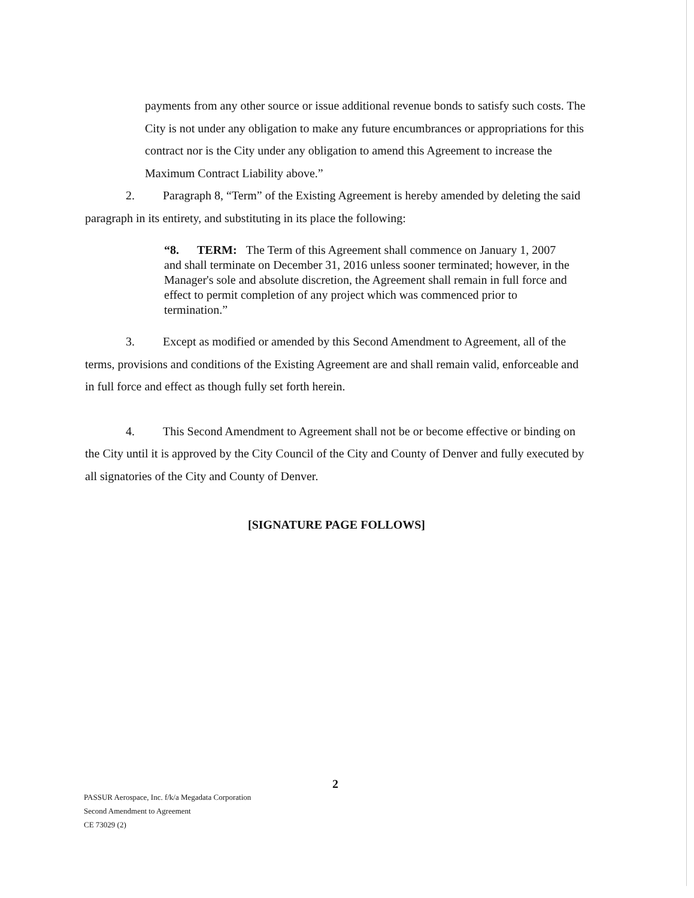payments from any other source or issue additional revenue bonds to satisfy such costs. The City is not under any obligation to make any future encumbrances or appropriations for this contract nor is the City under any obligation to amend this Agreement to increase the Maximum Contract Liability above.”
2. Paragraph 8, “Term” of the Existing Agreement is hereby amended by deleting the said paragraph in its entirety, and substituting in its place the following:
“8. TERM: The Term of this Agreement shall commence on January 1, 2007 and shall terminate on December 31, 2016 unless sooner terminated; however, in the Manager's sole and absolute discretion, the Agreement shall remain in full force and effect to permit completion of any project which was commenced prior to termination.”
3. Except as modified or amended by this Second Amendment to Agreement, all of the terms, provisions and conditions of the Existing Agreement are and shall remain valid, enforceable and in full force and effect as though fully set forth herein.
4. This Second Amendment to Agreement shall not be or become effective or binding on the City until it is approved by the City Council of the City and County of Denver and fully executed by all signatories of the City and County of Denver.
[SIGNATURE PAGE FOLLOWS]
2
PASSUR Aerospace, Inc. f/k/a Megadata Corporation
Second Amendment to Agreement
CE 73029 (2)